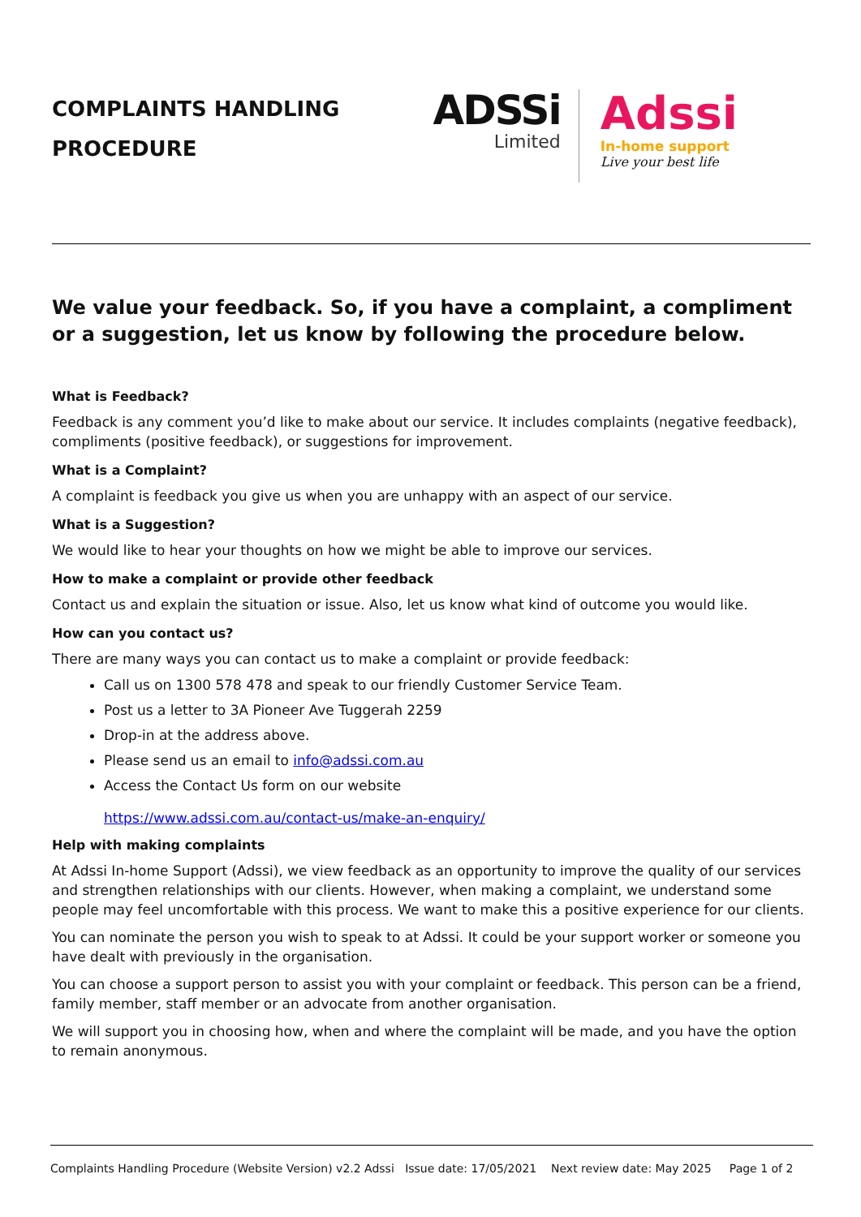COMPLAINTS HANDLING
PROCEDURE
ADSSi
Limited
Adssi
In-home support
Live your best life
We value your feedback. So, if you have a complaint, a compliment or a suggestion, let us know by following the procedure below.
What is Feedback?
Feedback is any comment you’d like to make about our service. It includes complaints (negative feedback), compliments (positive feedback), or suggestions for improvement.
What is a Complaint?
A complaint is feedback you give us when you are unhappy with an aspect of our service.
What is a Suggestion?
We would like to hear your thoughts on how we might be able to improve our services.
How to make a complaint or provide other feedback
Contact us and explain the situation or issue. Also, let us know what kind of outcome you would like.
How can you contact us?
There are many ways you can contact us to make a complaint or provide feedback:
Call us on 1300 578 478 and speak to our friendly Customer Service Team.
Post us a letter to 3A Pioneer Ave Tuggerah 2259
Drop-in at the address above.
Please send us an email to info@adssi.com.au
Access the Contact Us form on our website
https://www.adssi.com.au/contact-us/make-an-enquiry/
Help with making complaints
At Adssi In-home Support (Adssi), we view feedback as an opportunity to improve the quality of our services and strengthen relationships with our clients. However, when making a complaint, we understand some people may feel uncomfortable with this process. We want to make this a positive experience for our clients.
You can nominate the person you wish to speak to at Adssi. It could be your support worker or someone you have dealt with previously in the organisation.
You can choose a support person to assist you with your complaint or feedback. This person can be a friend, family member, staff member or an advocate from another organisation.
We will support you in choosing how, when and where the complaint will be made, and you have the option to remain anonymous.
Complaints Handling Procedure (Website Version) v2.2 Adssi Issue date: 17/05/2021 Next review date: May 2025 Page 1 of 2